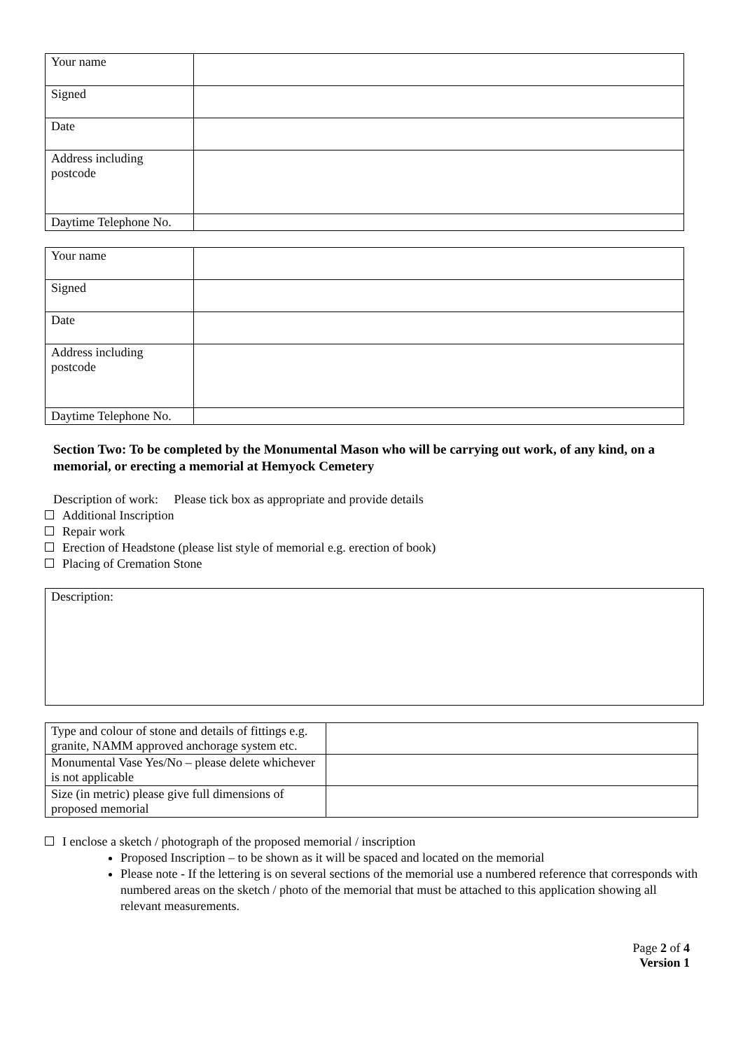| Your name | |
| Signed | |
| Date | |
| Address including postcode | |
| Daytime Telephone No. | |
| Your name | |
| Signed | |
| Date | |
| Address including postcode | |
| Daytime Telephone No. | |
Section Two: To be completed by the Monumental Mason who will be carrying out work, of any kind, on a memorial, or erecting a memorial at Hemyock Cemetery
Description of work: Please tick box as appropriate and provide details
Additional Inscription
Repair work
Erection of Headstone (please list style of memorial e.g. erection of book)
Placing of Cremation Stone
Description:
| Type and colour of stone and details of fittings e.g. granite, NAMM approved anchorage system etc. | |
| Monumental Vase Yes/No – please delete whichever is not applicable | |
| Size (in metric) please give full dimensions of proposed memorial | |
I enclose a sketch / photograph of the proposed memorial / inscription
Proposed Inscription – to be shown as it will be spaced and located on the memorial
Please note - If the lettering is on several sections of the memorial use a numbered reference that corresponds with numbered areas on the sketch / photo of the memorial that must be attached to this application showing all relevant measurements.
Page 2 of 4
Version 1